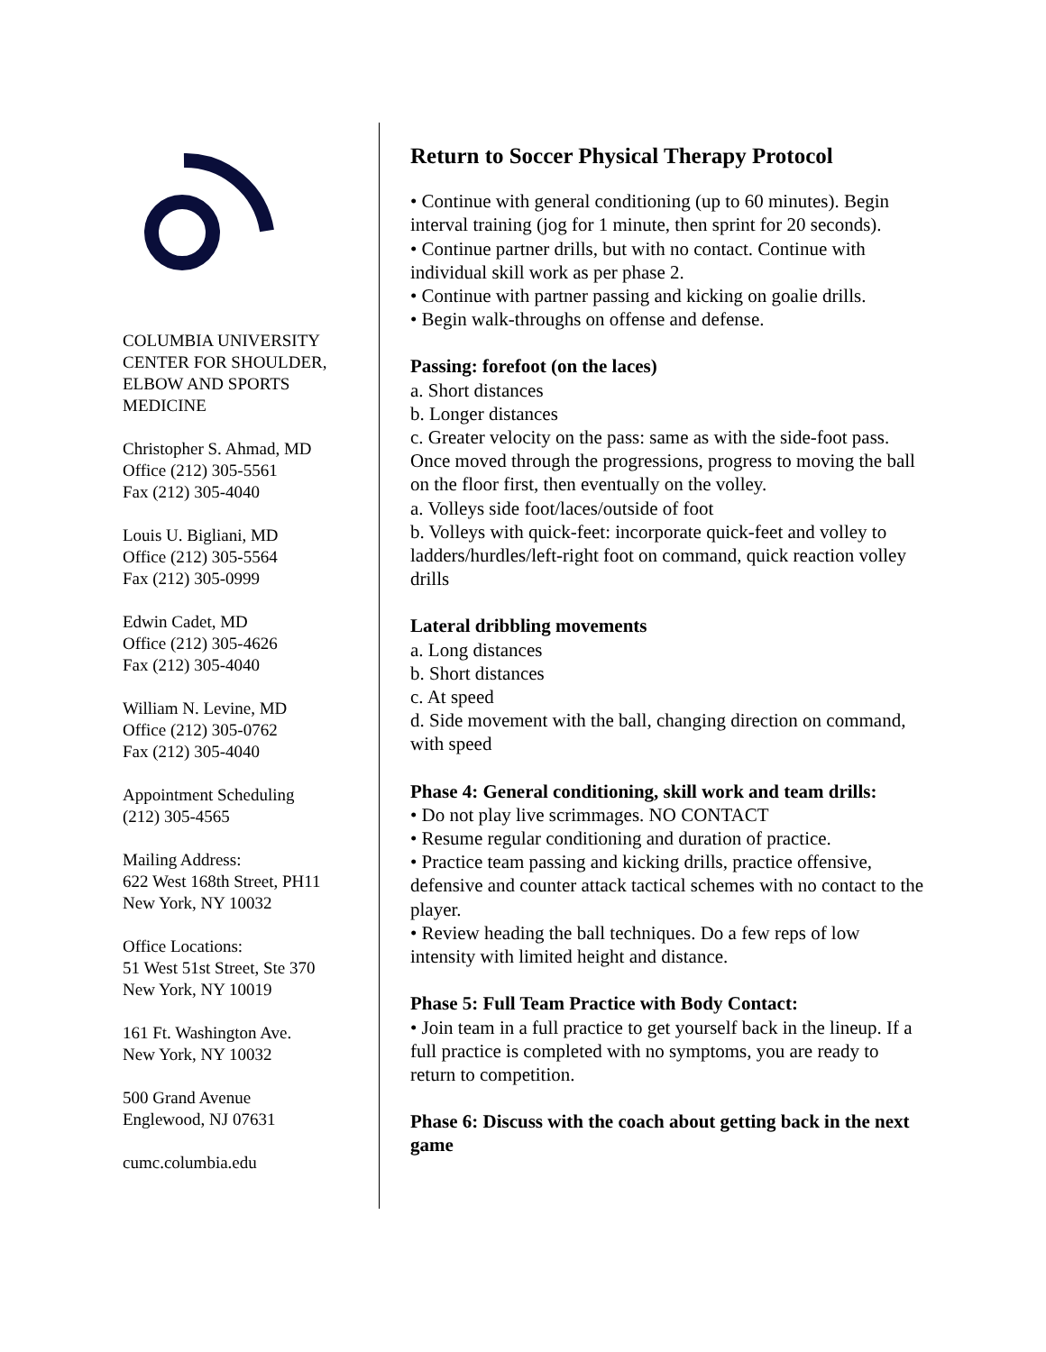COLUMBIA UNIVERSITY
CENTER FOR SHOULDER,
ELBOW AND SPORTS
MEDICINE
Christopher S. Ahmad, MD
Office (212) 305-5561
Fax (212) 305-4040
Louis U. Bigliani, MD
Office (212) 305-5564
Fax (212) 305-0999
Edwin Cadet, MD
Office (212) 305-4626
Fax (212) 305-4040
William N. Levine, MD
Office (212) 305-0762
Fax (212) 305-4040
Appointment Scheduling
(212) 305-4565
Mailing Address:
622 West 168th Street, PH11
New York, NY 10032
Office Locations:
51 West 51st Street, Ste 370
New York, NY 10019
161 Ft. Washington Ave.
New York, NY 10032
500 Grand Avenue
Englewood, NJ 07631
cumc.columbia.edu
Return to Soccer Physical Therapy Protocol
• Continue with general conditioning (up to 60 minutes). Begin interval training (jog for 1 minute, then sprint for 20 seconds).
• Continue partner drills, but with no contact. Continue with individual skill work as per phase 2.
• Continue with partner passing and kicking on goalie drills.
• Begin walk-throughs on offense and defense.
Passing: forefoot (on the laces)
a. Short distances
b. Longer distances
c. Greater velocity on the pass: same as with the side-foot pass. Once moved through the progressions, progress to moving the ball on the floor first, then eventually on the volley.
a. Volleys side foot/laces/outside of foot
b. Volleys with quick-feet: incorporate quick-feet and volley to ladders/hurdles/left-right foot on command, quick reaction volley drills
Lateral dribbling movements
a. Long distances
b. Short distances
c. At speed
d. Side movement with the ball, changing direction on command, with speed
Phase 4: General conditioning, skill work and team drills:
• Do not play live scrimmages. NO CONTACT
• Resume regular conditioning and duration of practice.
• Practice team passing and kicking drills, practice offensive, defensive and counter attack tactical schemes with no contact to the player.
• Review heading the ball techniques. Do a few reps of low intensity with limited height and distance.
Phase 5: Full Team Practice with Body Contact:
• Join team in a full practice to get yourself back in the lineup. If a full practice is completed with no symptoms, you are ready to return to competition.
Phase 6: Discuss with the coach about getting back in the next game